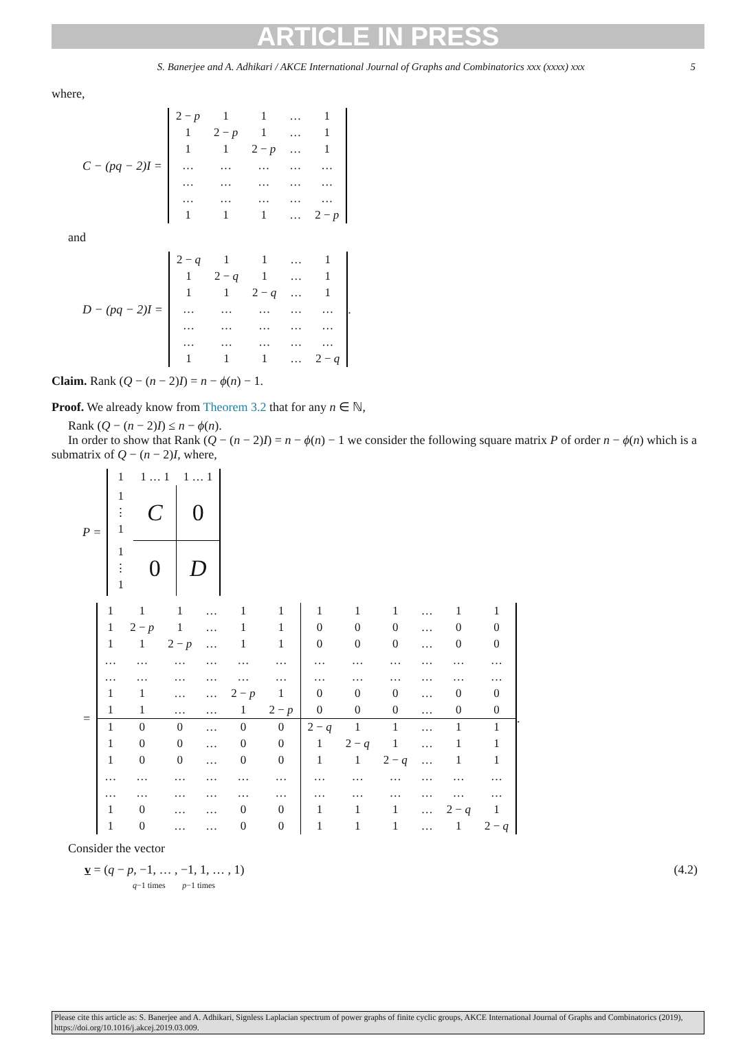ARTICLE IN PRESS
S. Banerjee and A. Adhikari / AKCE International Journal of Graphs and Combinatorics xxx (xxxx) xxx 5
where,
C − (pq − 2)I =
| 2 − p | 1 | 1 | … | 1 |
| 1 | 2 − p | 1 | … | 1 |
| 1 | 1 | 2 − p | … | 1 |
| … | … | … | … | … |
| … | … | … | … | … |
| … | … | … | … | … |
| 1 | 1 | 1 | … | 2 − p |
and
D − (pq − 2)I =
| 2 − q | 1 | 1 | … | 1 |
| 1 | 2 − q | 1 | … | 1 |
| 1 | 1 | 2 − q | … | 1 |
| … | … | … | … | … |
| … | … | … | … | … |
| … | … | … | … | … |
| 1 | 1 | 1 | … | 2 − q |
.
Claim. Rank (Q − (n − 2)I) = n − ϕ(n) − 1.
Proof. We already know from Theorem 3.2 that for any n ∈ ℕ,
Rank (Q − (n − 2)I) ≤ n − ϕ(n).
In order to show that Rank (Q − (n − 2)I) = n − ϕ(n) − 1 we consider the following square matrix P of order n − ϕ(n) which is a submatrix of Q − (n − 2)I, where,
P =
| 1 | 1 … 1 | 1 … 1 |
| 1 ⋮ 1 | C | 0 |
| 1 ⋮ 1 | 0 | D |
=
| 1 | 1 | 1 | … | 1 | 1 | 1 | 1 | 1 | … | 1 | 1 |
| 1 | 2 − p | 1 | … | 1 | 1 | 0 | 0 | 0 | … | 0 | 0 |
| 1 | 1 | 2 − p | … | 1 | 1 | 0 | 0 | 0 | … | 0 | 0 |
| … | … | … | … | … | … | … | … | … | … | … | … |
| … | … | … | … | … | … | … | … | … | … | … | … |
| 1 | 1 | … | … | 2 − p | 1 | 0 | 0 | 0 | … | 0 | 0 |
| 1 | 1 | … | … | 1 | 2 − p | 0 | 0 | 0 | … | 0 | 0 |
| 1 | 0 | 0 | … | 0 | 0 | 2 − q | 1 | 1 | … | 1 | 1 |
| 1 | 0 | 0 | … | 0 | 0 | 1 | 2 − q | 1 | … | 1 | 1 |
| 1 | 0 | 0 | … | 0 | 0 | 1 | 1 | 2 − q | … | 1 | 1 |
| … | … | … | … | … | … | … | … | … | … | … | … |
| … | … | … | … | … | … | … | … | … | … | … | … |
| 1 | 0 | … | … | 0 | 0 | 1 | 1 | 1 | … | 2 − q | 1 |
| 1 | 0 | … | … | 0 | 0 | 1 | 1 | 1 | … | 1 | 2 − q |
.
Consider the vector
v = (q − p, −1, … , −1, 1, … , 1)
q−1 times p−1 times (4.2)
Please cite this article as: S. Banerjee and A. Adhikari, Signless Laplacian spectrum of power graphs of finite cyclic groups, AKCE International Journal of Graphs and Combinatorics (2019), https://doi.org/10.1016/j.akcej.2019.03.009.